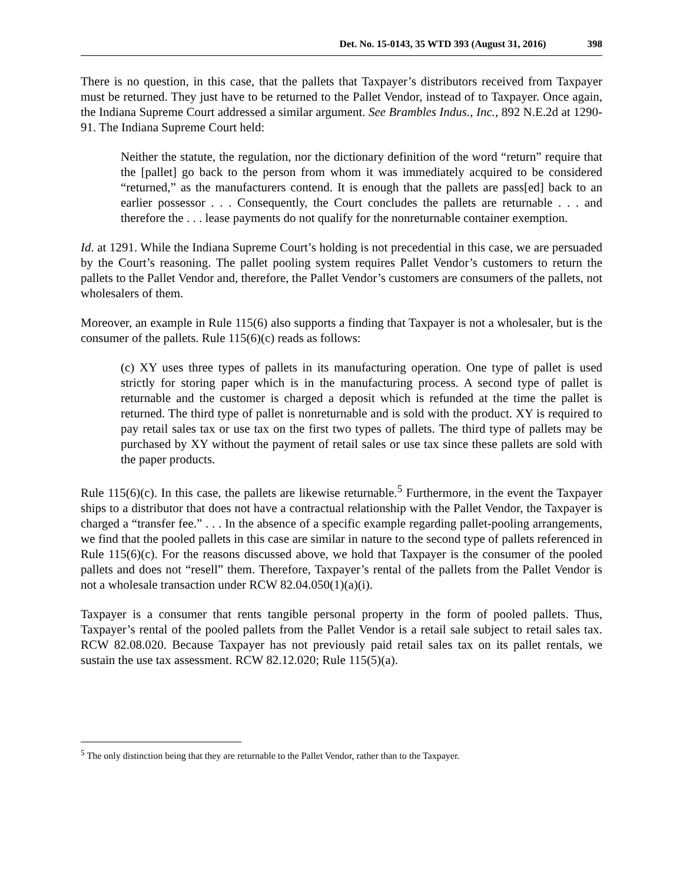Det. No. 15-0143, 35 WTD 393 (August 31, 2016) 398
There is no question, in this case, that the pallets that Taxpayer’s distributors received from Taxpayer must be returned. They just have to be returned to the Pallet Vendor, instead of to Taxpayer. Once again, the Indiana Supreme Court addressed a similar argument. See Brambles Indus., Inc., 892 N.E.2d at 1290-91. The Indiana Supreme Court held:
Neither the statute, the regulation, nor the dictionary definition of the word “return” require that the [pallet] go back to the person from whom it was immediately acquired to be considered “returned,” as the manufacturers contend. It is enough that the pallets are pass[ed] back to an earlier possessor . . . Consequently, the Court concludes the pallets are returnable . . . and therefore the . . . lease payments do not qualify for the nonreturnable container exemption.
Id. at 1291. While the Indiana Supreme Court’s holding is not precedential in this case, we are persuaded by the Court’s reasoning. The pallet pooling system requires Pallet Vendor’s customers to return the pallets to the Pallet Vendor and, therefore, the Pallet Vendor’s customers are consumers of the pallets, not wholesalers of them.
Moreover, an example in Rule 115(6) also supports a finding that Taxpayer is not a wholesaler, but is the consumer of the pallets. Rule 115(6)(c) reads as follows:
(c) XY uses three types of pallets in its manufacturing operation. One type of pallet is used strictly for storing paper which is in the manufacturing process. A second type of pallet is returnable and the customer is charged a deposit which is refunded at the time the pallet is returned. The third type of pallet is nonreturnable and is sold with the product. XY is required to pay retail sales tax or use tax on the first two types of pallets. The third type of pallets may be purchased by XY without the payment of retail sales or use tax since these pallets are sold with the paper products.
Rule 115(6)(c). In this case, the pallets are likewise returnable.<sup>5</sup> Furthermore, in the event the Taxpayer ships to a distributor that does not have a contractual relationship with the Pallet Vendor, the Taxpayer is charged a “transfer fee.” . . . In the absence of a specific example regarding pallet-pooling arrangements, we find that the pooled pallets in this case are similar in nature to the second type of pallets referenced in Rule 115(6)(c). For the reasons discussed above, we hold that Taxpayer is the consumer of the pooled pallets and does not “resell” them. Therefore, Taxpayer’s rental of the pallets from the Pallet Vendor is not a wholesale transaction under RCW 82.04.050(1)(a)(i).
Taxpayer is a consumer that rents tangible personal property in the form of pooled pallets. Thus, Taxpayer’s rental of the pooled pallets from the Pallet Vendor is a retail sale subject to retail sales tax. RCW 82.08.020. Because Taxpayer has not previously paid retail sales tax on its pallet rentals, we sustain the use tax assessment. RCW 82.12.020; Rule 115(5)(a).
<sup>5</sup> The only distinction being that they are returnable to the Pallet Vendor, rather than to the Taxpayer.